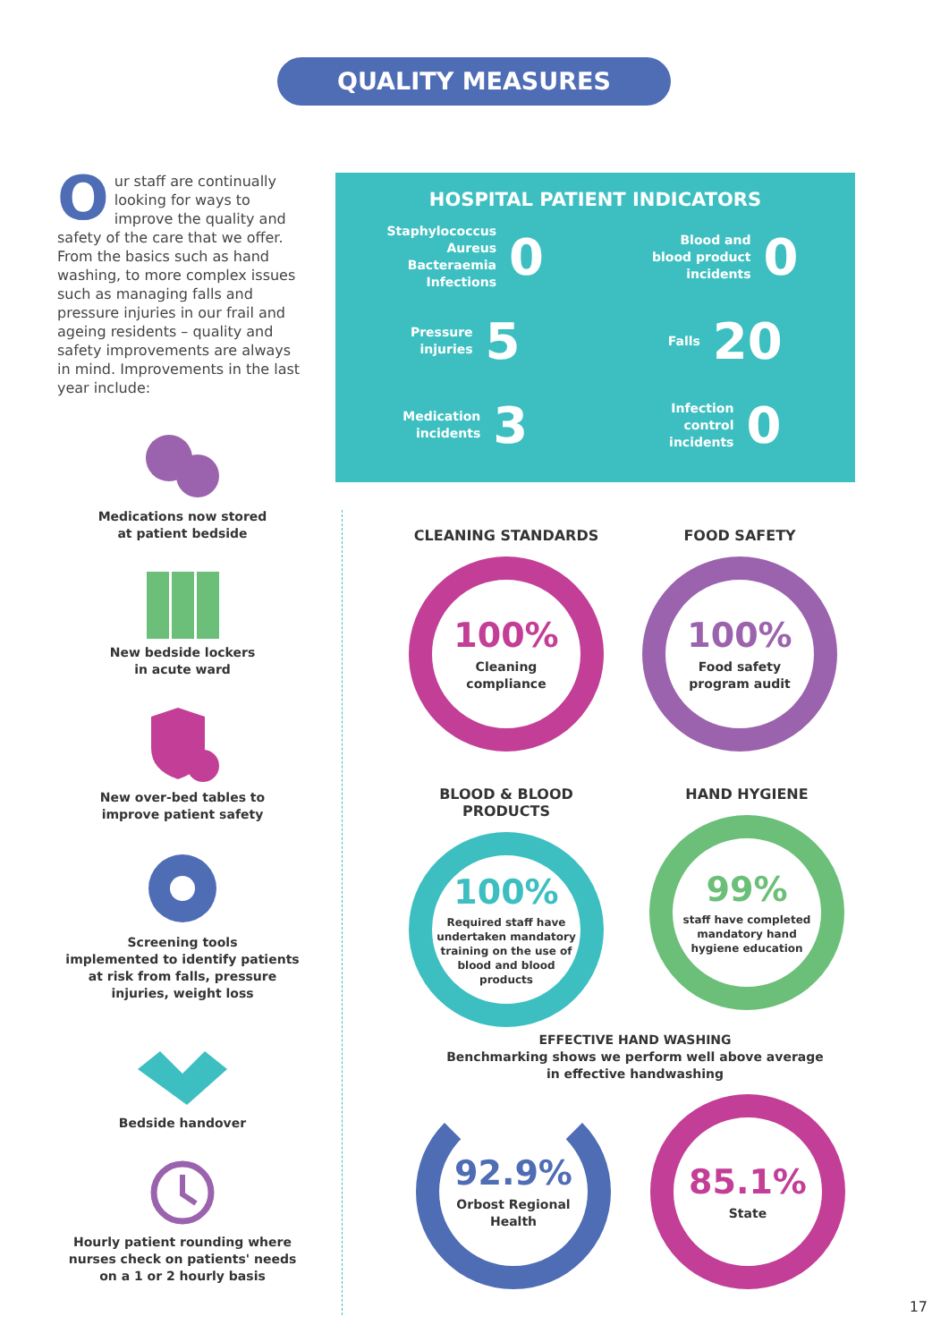QUALITY MEASURES
Our staff are continually looking for ways to improve the quality and safety of the care that we offer. From the basics such as hand washing, to more complex issues such as managing falls and pressure injuries in our frail and ageing residents – quality and safety improvements are always in mind. Improvements in the last year include:
Medications now stored
at patient bedside
New bedside lockers
in acute ward
New over-bed tables to
improve patient safety
Screening tools
implemented to identify patients
at risk from falls, pressure
injuries, weight loss
Bedside handover
Hourly patient rounding where
nurses check on patients' needs
on a 1 or 2 hourly basis
HOSPITAL PATIENT INDICATORS
Staphylococcus
Aureus
Bacteraemia
Infections 0
Blood and
blood product
incidents 0
Pressure
injuries 5
Falls 20
Medication
incidents 3
Infection
control
incidents 0
CLEANING STANDARDS
100%
Cleaning
compliance
FOOD SAFETY
100%
Food safety
program audit
BLOOD & BLOOD PRODUCTS
100%
Required staff have undertaken mandatory training on the use of blood and blood products
HAND HYGIENE
99%
staff have completed mandatory hand hygiene education
EFFECTIVE HAND WASHING
Benchmarking shows we perform well above average in effective handwashing
92.9%
Orbost Regional
Health
85.1%
State
17